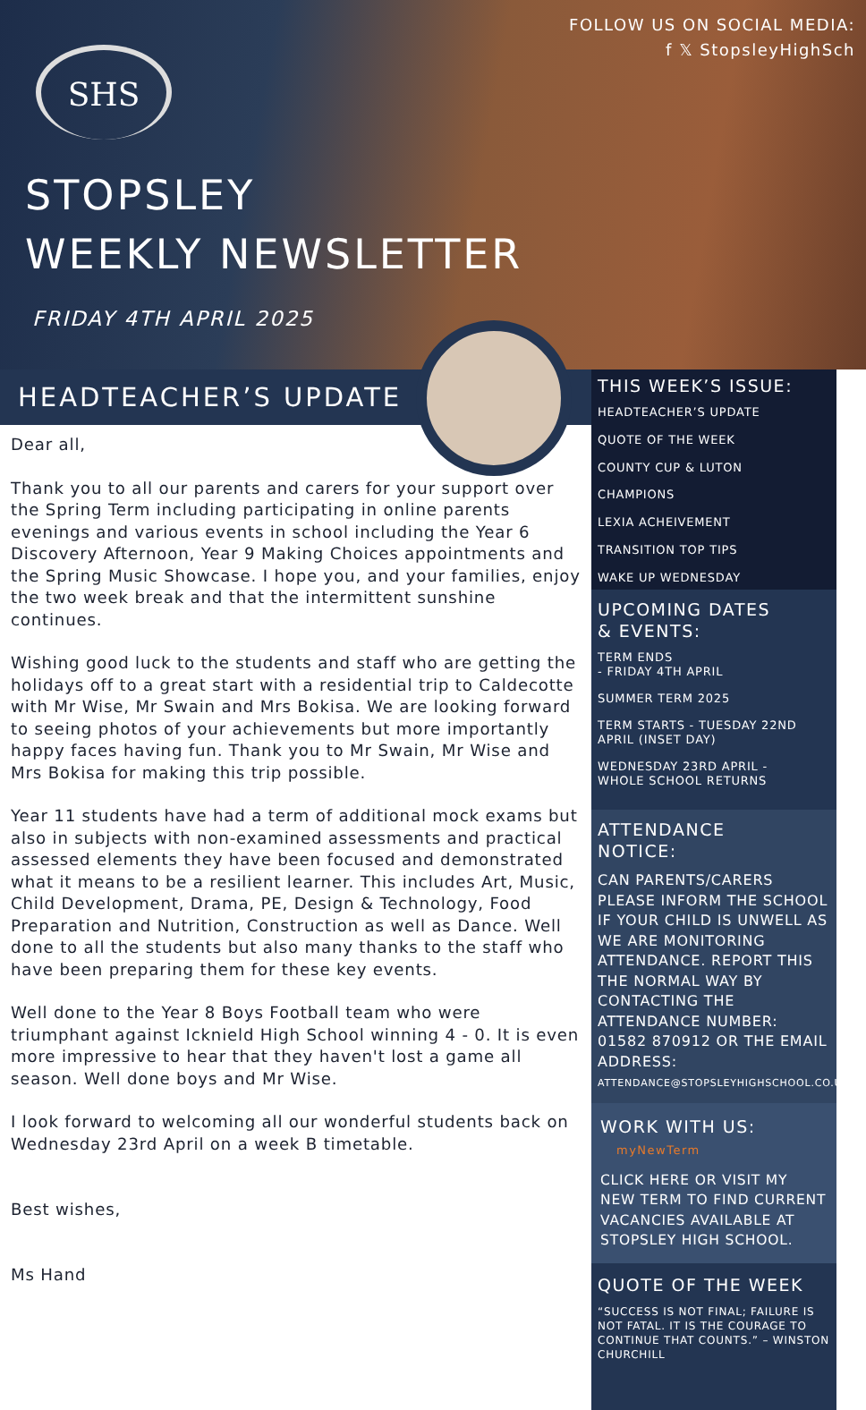FOLLOW US ON SOCIAL MEDIA:
f 𝕏 StopsleyHighSch
SHS
STOPSLEY
WEEKLY NEWSLETTER
FRIDAY 4TH APRIL 2025
HEADTEACHER’S UPDATE
Dear all,
Thank you to all our parents and carers for your support over the Spring Term including participating in online parents evenings and various events in school including the Year 6 Discovery Afternoon, Year 9 Making Choices appointments and the Spring Music Showcase. I hope you, and your families, enjoy the two week break and that the intermittent sunshine continues.
Wishing good luck to the students and staff who are getting the holidays off to a great start with a residential trip to Caldecotte with Mr Wise, Mr Swain and Mrs Bokisa. We are looking forward to seeing photos of your achievements but more importantly happy faces having fun. Thank you to Mr Swain, Mr Wise and Mrs Bokisa for making this trip possible.
Year 11 students have had a term of additional mock exams but also in subjects with non-examined assessments and practical assessed elements they have been focused and demonstrated what it means to be a resilient learner. This includes Art, Music, Child Development, Drama, PE, Design & Technology, Food Preparation and Nutrition, Construction as well as Dance. Well done to all the students but also many thanks to the staff who have been preparing them for these key events.
Well done to the Year 8 Boys Football team who were triumphant against Icknield High School winning 4 - 0. It is even more impressive to hear that they haven't lost a game all season. Well done boys and Mr Wise.
I look forward to welcoming all our wonderful students back on Wednesday 23rd April on a week B timetable.
Best wishes,
Ms Hand
THIS WEEK’S ISSUE:
HEADTEACHER’S UPDATE
QUOTE OF THE WEEK
COUNTY CUP & LUTON
CHAMPIONS
LEXIA ACHEIVEMENT
TRANSITION TOP TIPS
WAKE UP WEDNESDAY
UPCOMING DATES
& EVENTS:
TERM ENDS
- FRIDAY 4TH APRIL
SUMMER TERM 2025
TERM STARTS - TUESDAY 22ND APRIL (INSET DAY)
WEDNESDAY 23RD APRIL -
WHOLE SCHOOL RETURNS
ATTENDANCE
NOTICE:
CAN PARENTS/CARERS PLEASE INFORM THE SCHOOL IF YOUR CHILD IS UNWELL AS WE ARE MONITORING ATTENDANCE. REPORT THIS THE NORMAL WAY BY CONTACTING THE ATTENDANCE NUMBER: 01582 870912 OR THE EMAIL ADDRESS:
ATTENDANCE@STOPSLEYHIGHSCHOOL.CO.UK
WORK WITH US: myNewTerm
CLICK HERE OR VISIT MY NEW TERM TO FIND CURRENT VACANCIES AVAILABLE AT STOPSLEY HIGH SCHOOL.
QUOTE OF THE WEEK
“SUCCESS IS NOT FINAL; FAILURE IS NOT FATAL. IT IS THE COURAGE TO CONTINUE THAT COUNTS.” – WINSTON CHURCHILL